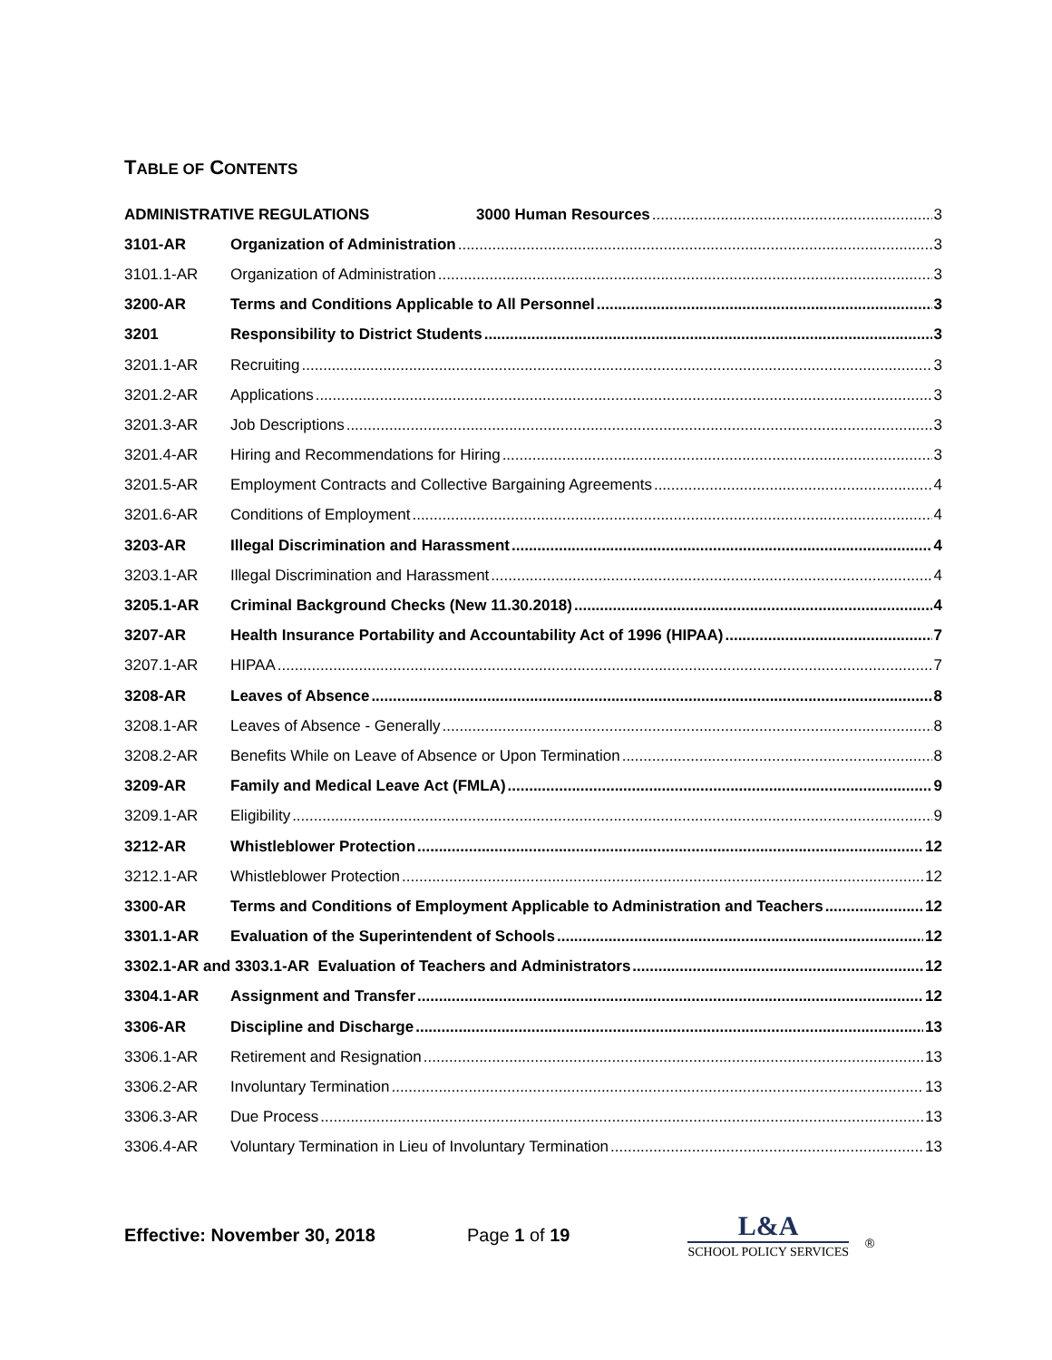TABLE OF CONTENTS
ADMINISTRATIVE REGULATIONS 3000 Human Resources 3
3101-AR Organization of Administration 3
3101.1-AR Organization of Administration 3
3200-AR Terms and Conditions Applicable to All Personnel 3
3201 Responsibility to District Students 3
3201.1-AR Recruiting 3
3201.2-AR Applications 3
3201.3-AR Job Descriptions 3
3201.4-AR Hiring and Recommendations for Hiring 3
3201.5-AR Employment Contracts and Collective Bargaining Agreements 4
3201.6-AR Conditions of Employment 4
3203-AR Illegal Discrimination and Harassment 4
3203.1-AR Illegal Discrimination and Harassment 4
3205.1-AR Criminal Background Checks (New 11.30.2018) 4
3207-AR Health Insurance Portability and Accountability Act of 1996 (HIPAA) 7
3207.1-AR HIPAA 7
3208-AR Leaves of Absence 8
3208.1-AR Leaves of Absence - Generally 8
3208.2-AR Benefits While on Leave of Absence or Upon Termination 8
3209-AR Family and Medical Leave Act (FMLA) 9
3209.1-AR Eligibility 9
3212-AR Whistleblower Protection 12
3212.1-AR Whistleblower Protection 12
3300-AR Terms and Conditions of Employment Applicable to Administration and Teachers 12
3301.1-AR Evaluation of the Superintendent of Schools 12
3302.1-AR and 3303.1-AR Evaluation of Teachers and Administrators 12
3304.1-AR Assignment and Transfer 12
3306-AR Discipline and Discharge 13
3306.1-AR Retirement and Resignation 13
3306.2-AR Involuntary Termination 13
3306.3-AR Due Process 13
3306.4-AR Voluntary Termination in Lieu of Involuntary Termination 13
Effective: November 30, 2018 Page 1 of 19
L&A
SCHOOL POLICY SERVICES
®